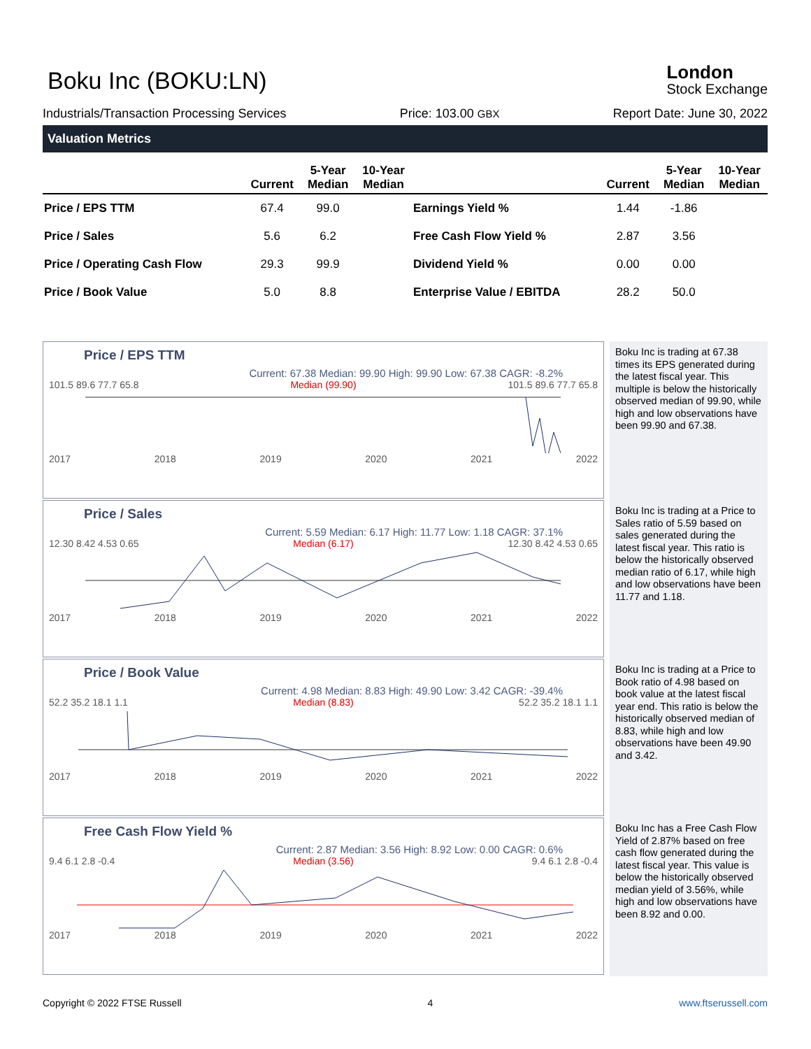Boku Inc (BOKU:LN)
London
Stock Exchange
Industrials/Transaction Processing Services Price: 103.00 GBX Report Date: June 30, 2022
Valuation Metrics
| | Current | 5-Year Median | 10-Year Median | | Current | 5-Year Median | 10-Year Median |
| --- | --- | --- | --- | --- | --- | --- | --- |
| Price / EPS TTM | 67.4 | 99.0 | | Earnings Yield % | 1.44 | -1.86 | |
| Price / Sales | 5.6 | 6.2 | | Free Cash Flow Yield % | 2.87 | 3.56 | |
| Price / Operating Cash Flow | 29.3 | 99.9 | | Dividend Yield % | 0.00 | 0.00 | |
| Price / Book Value | 5.0 | 8.8 | | Enterprise Value / EBITDA | 28.2 | 50.0 | |
Price / EPS TTM
Current: 67.38 Median: 99.90 High: 99.90 Low: 67.38 CAGR: -8.2%
101.5 89.6 77.7 65.8 Median (99.90) 101.5 89.6 77.7 65.8
2017 2018 2019 2020 2021 2022
Boku Inc is trading at 67.38 times its EPS generated during the latest fiscal year. This multiple is below the historically observed median of 99.90, while high and low observations have been 99.90 and 67.38.
Price / Sales
Current: 5.59 Median: 6.17 High: 11.77 Low: 1.18 CAGR: 37.1%
12.30 8.42 4.53 0.65 Median (6.17) 12.30 8.42 4.53 0.65
2017 2018 2019 2020 2021 2022
Boku Inc is trading at a Price to Sales ratio of 5.59 based on sales generated during the latest fiscal year. This ratio is below the historically observed median ratio of 6.17, while high and low observations have been 11.77 and 1.18.
Price / Book Value
Current: 4.98 Median: 8.83 High: 49.90 Low: 3.42 CAGR: -39.4%
52.2 35.2 18.1 1.1 Median (8.83) 52.2 35.2 18.1 1.1
2017 2018 2019 2020 2021 2022
Boku Inc is trading at a Price to Book ratio of 4.98 based on book value at the latest fiscal year end. This ratio is below the historically observed median of 8.83, while high and low observations have been 49.90 and 3.42.
Free Cash Flow Yield %
Current: 2.87 Median: 3.56 High: 8.92 Low: 0.00 CAGR: 0.6%
9.4 6.1 2.8 -0.4 Median (3.56) 9.4 6.1 2.8 -0.4
2017 2018 2019 2020 2021 2022
Boku Inc has a Free Cash Flow Yield of 2.87% based on free cash flow generated during the latest fiscal year. This value is below the historically observed median yield of 3.56%, while high and low observations have been 8.92 and 0.00.
Copyright © 2022 FTSE Russell 4 www.ftserussell.com